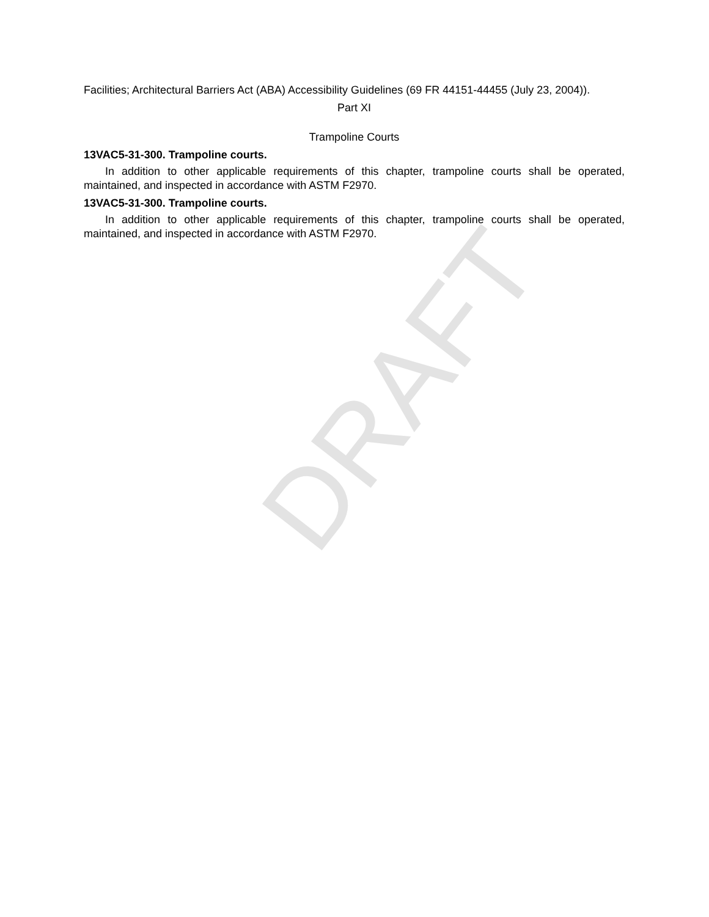Facilities; Architectural Barriers Act (ABA) Accessibility Guidelines (69 FR 44151-44455 (July 23, 2004)).
Part XI
Trampoline Courts
13VAC5-31-300. Trampoline courts.
In addition to other applicable requirements of this chapter, trampoline courts shall be operated, maintained, and inspected in accordance with ASTM F2970.
13VAC5-31-300. Trampoline courts.
In addition to other applicable requirements of this chapter, trampoline courts shall be operated, maintained, and inspected in accordance with ASTM F2970.
DRAFT